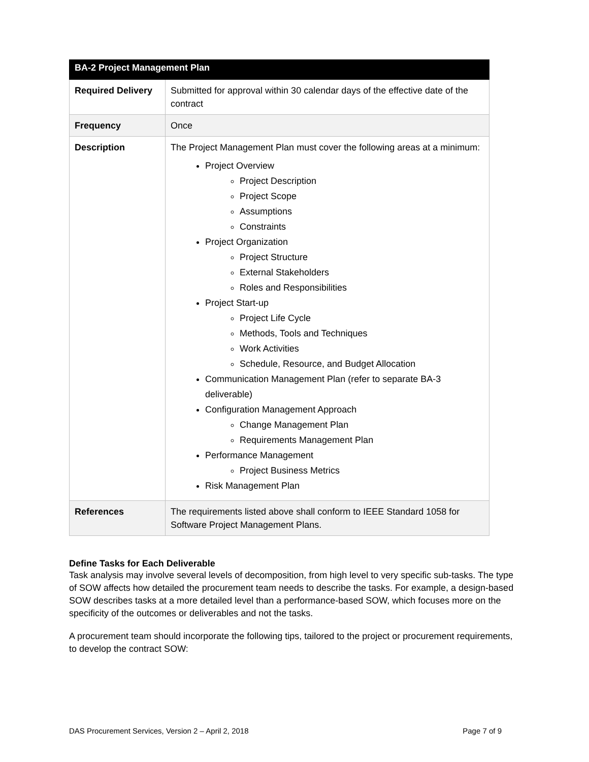| BA-2 Project Management Plan | |
| --- | --- |
| Required Delivery | Submitted for approval within 30 calendar days of the effective date of the contract |
| Frequency | Once |
| Description | The Project Management Plan must cover the following areas at a minimum: Project Overview Project Description Project Scope Assumptions Constraints Project Organization Project Structure External Stakeholders Roles and Responsibilities Project Start-up Project Life Cycle Methods, Tools and Techniques Work Activities Schedule, Resource, and Budget Allocation Communication Management Plan (refer to separate BA-3 deliverable) Configuration Management Approach Change Management Plan Requirements Management Plan Performance Management Project Business Metrics Risk Management Plan |
| References | The requirements listed above shall conform to IEEE Standard 1058 for Software Project Management Plans. |
Define Tasks for Each Deliverable
Task analysis may involve several levels of decomposition, from high level to very specific sub-tasks. The type of SOW affects how detailed the procurement team needs to describe the tasks. For example, a design-based SOW describes tasks at a more detailed level than a performance-based SOW, which focuses more on the specificity of the outcomes or deliverables and not the tasks.
A procurement team should incorporate the following tips, tailored to the project or procurement requirements, to develop the contract SOW:
DAS Procurement Services, Version 2 – April 2, 2018 Page 7 of 9